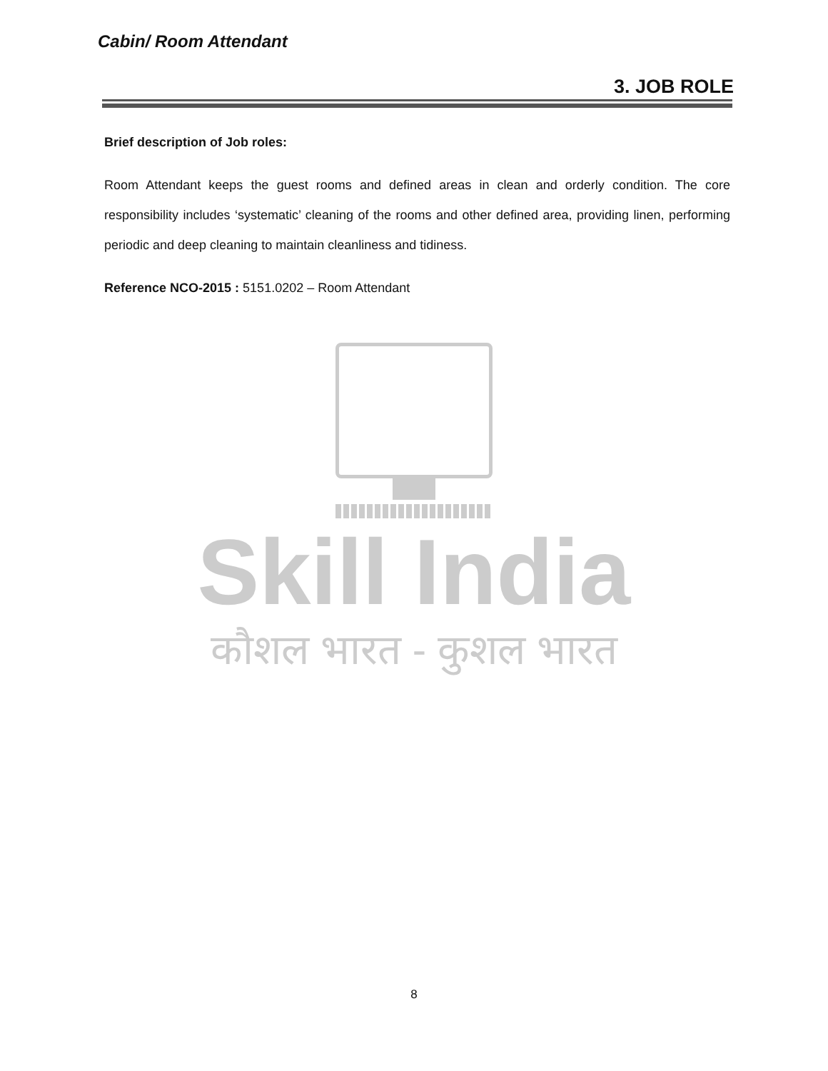Cabin/ Room Attendant
3. JOB ROLE
Brief description of Job roles:
Room Attendant keeps the guest rooms and defined areas in clean and orderly condition. The core responsibility includes ‘systematic’ cleaning of the rooms and other defined area, providing linen, performing periodic and deep cleaning to maintain cleanliness and tidiness.
Reference NCO-2015 : 5151.0202 – Room Attendant
Skill India
कौशल भारत - कुशल भारत
8